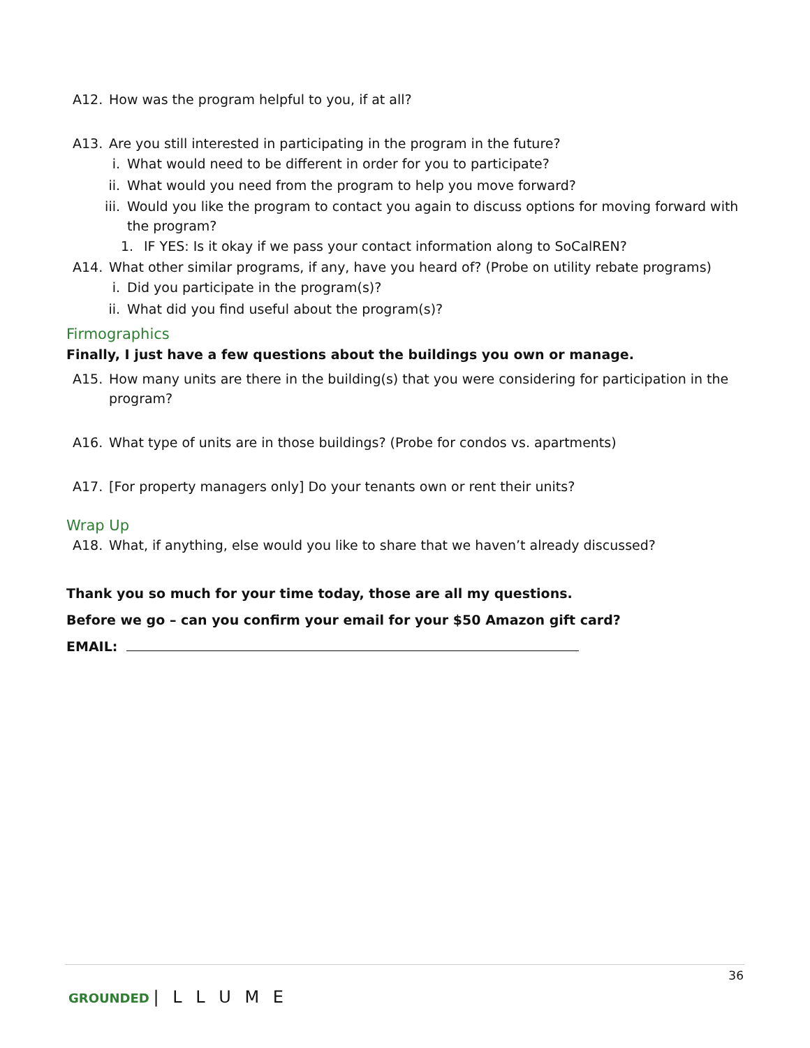A12. How was the program helpful to you, if at all?
A13. Are you still interested in participating in the program in the future?
i. What would need to be different in order for you to participate?
ii. What would you need from the program to help you move forward?
iii. Would you like the program to contact you again to discuss options for moving forward with the program?
1. IF YES: Is it okay if we pass your contact information along to SoCalREN?
A14. What other similar programs, if any, have you heard of? (Probe on utility rebate programs)
i. Did you participate in the program(s)?
ii. What did you find useful about the program(s)?
Firmographics
Finally, I just have a few questions about the buildings you own or manage.
A15. How many units are there in the building(s) that you were considering for participation in the program?
A16. What type of units are in those buildings? (Probe for condos vs. apartments)
A17. [For property managers only] Do your tenants own or rent their units?
Wrap Up
A18. What, if anything, else would you like to share that we haven’t already discussed?
Thank you so much for your time today, those are all my questions.
Before we go – can you confirm your email for your $50 Amazon gift card?
EMAIL:
36
GROUNDED | L L U M E